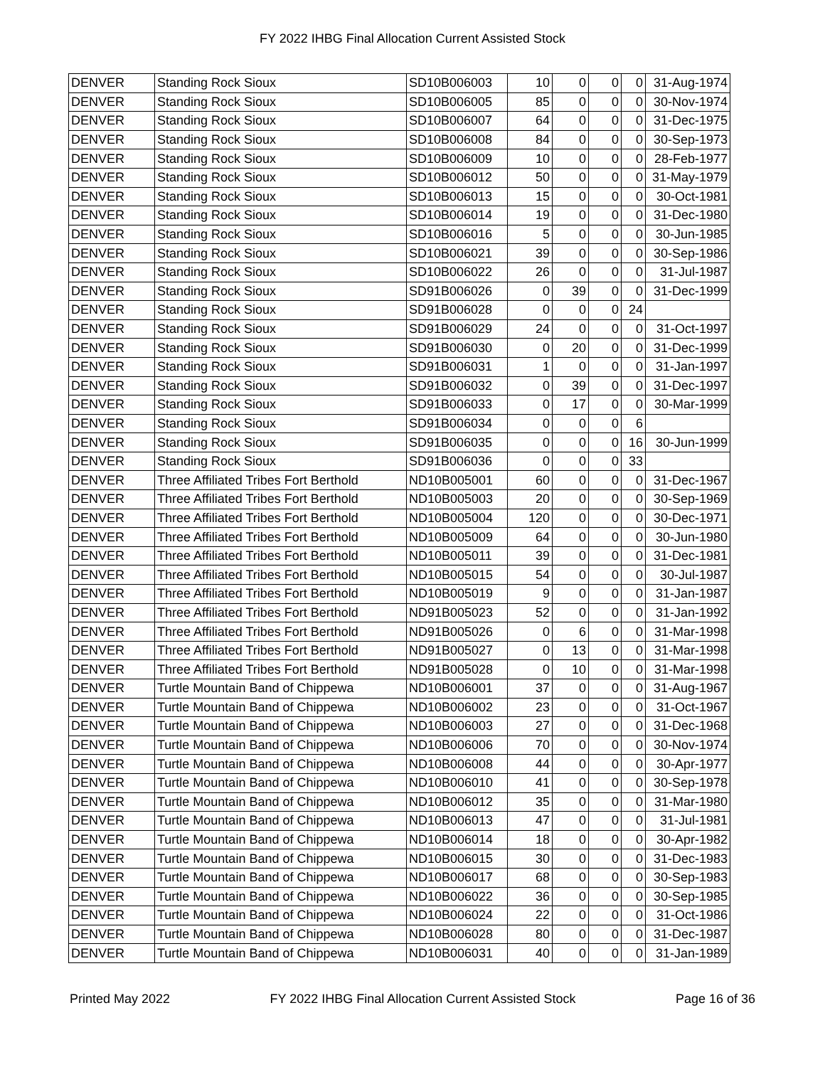FY 2022 IHBG Final Allocation Current Assisted Stock
| DENVER | Standing Rock Sioux | SD10B006003 | 10 | 0 | 0 | 0 | 31-Aug-1974 |
| DENVER | Standing Rock Sioux | SD10B006005 | 85 | 0 | 0 | 0 | 30-Nov-1974 |
| DENVER | Standing Rock Sioux | SD10B006007 | 64 | 0 | 0 | 0 | 31-Dec-1975 |
| DENVER | Standing Rock Sioux | SD10B006008 | 84 | 0 | 0 | 0 | 30-Sep-1973 |
| DENVER | Standing Rock Sioux | SD10B006009 | 10 | 0 | 0 | 0 | 28-Feb-1977 |
| DENVER | Standing Rock Sioux | SD10B006012 | 50 | 0 | 0 | 0 | 31-May-1979 |
| DENVER | Standing Rock Sioux | SD10B006013 | 15 | 0 | 0 | 0 | 30-Oct-1981 |
| DENVER | Standing Rock Sioux | SD10B006014 | 19 | 0 | 0 | 0 | 31-Dec-1980 |
| DENVER | Standing Rock Sioux | SD10B006016 | 5 | 0 | 0 | 0 | 30-Jun-1985 |
| DENVER | Standing Rock Sioux | SD10B006021 | 39 | 0 | 0 | 0 | 30-Sep-1986 |
| DENVER | Standing Rock Sioux | SD10B006022 | 26 | 0 | 0 | 0 | 31-Jul-1987 |
| DENVER | Standing Rock Sioux | SD91B006026 | 0 | 39 | 0 | 0 | 31-Dec-1999 |
| DENVER | Standing Rock Sioux | SD91B006028 | 0 | 0 | 0 | 24 | |
| DENVER | Standing Rock Sioux | SD91B006029 | 24 | 0 | 0 | 0 | 31-Oct-1997 |
| DENVER | Standing Rock Sioux | SD91B006030 | 0 | 20 | 0 | 0 | 31-Dec-1999 |
| DENVER | Standing Rock Sioux | SD91B006031 | 1 | 0 | 0 | 0 | 31-Jan-1997 |
| DENVER | Standing Rock Sioux | SD91B006032 | 0 | 39 | 0 | 0 | 31-Dec-1997 |
| DENVER | Standing Rock Sioux | SD91B006033 | 0 | 17 | 0 | 0 | 30-Mar-1999 |
| DENVER | Standing Rock Sioux | SD91B006034 | 0 | 0 | 0 | 6 | |
| DENVER | Standing Rock Sioux | SD91B006035 | 0 | 0 | 0 | 16 | 30-Jun-1999 |
| DENVER | Standing Rock Sioux | SD91B006036 | 0 | 0 | 0 | 33 | |
| DENVER | Three Affiliated Tribes Fort Berthold | ND10B005001 | 60 | 0 | 0 | 0 | 31-Dec-1967 |
| DENVER | Three Affiliated Tribes Fort Berthold | ND10B005003 | 20 | 0 | 0 | 0 | 30-Sep-1969 |
| DENVER | Three Affiliated Tribes Fort Berthold | ND10B005004 | 120 | 0 | 0 | 0 | 30-Dec-1971 |
| DENVER | Three Affiliated Tribes Fort Berthold | ND10B005009 | 64 | 0 | 0 | 0 | 30-Jun-1980 |
| DENVER | Three Affiliated Tribes Fort Berthold | ND10B005011 | 39 | 0 | 0 | 0 | 31-Dec-1981 |
| DENVER | Three Affiliated Tribes Fort Berthold | ND10B005015 | 54 | 0 | 0 | 0 | 30-Jul-1987 |
| DENVER | Three Affiliated Tribes Fort Berthold | ND10B005019 | 9 | 0 | 0 | 0 | 31-Jan-1987 |
| DENVER | Three Affiliated Tribes Fort Berthold | ND91B005023 | 52 | 0 | 0 | 0 | 31-Jan-1992 |
| DENVER | Three Affiliated Tribes Fort Berthold | ND91B005026 | 0 | 6 | 0 | 0 | 31-Mar-1998 |
| DENVER | Three Affiliated Tribes Fort Berthold | ND91B005027 | 0 | 13 | 0 | 0 | 31-Mar-1998 |
| DENVER | Three Affiliated Tribes Fort Berthold | ND91B005028 | 0 | 10 | 0 | 0 | 31-Mar-1998 |
| DENVER | Turtle Mountain Band of Chippewa | ND10B006001 | 37 | 0 | 0 | 0 | 31-Aug-1967 |
| DENVER | Turtle Mountain Band of Chippewa | ND10B006002 | 23 | 0 | 0 | 0 | 31-Oct-1967 |
| DENVER | Turtle Mountain Band of Chippewa | ND10B006003 | 27 | 0 | 0 | 0 | 31-Dec-1968 |
| DENVER | Turtle Mountain Band of Chippewa | ND10B006006 | 70 | 0 | 0 | 0 | 30-Nov-1974 |
| DENVER | Turtle Mountain Band of Chippewa | ND10B006008 | 44 | 0 | 0 | 0 | 30-Apr-1977 |
| DENVER | Turtle Mountain Band of Chippewa | ND10B006010 | 41 | 0 | 0 | 0 | 30-Sep-1978 |
| DENVER | Turtle Mountain Band of Chippewa | ND10B006012 | 35 | 0 | 0 | 0 | 31-Mar-1980 |
| DENVER | Turtle Mountain Band of Chippewa | ND10B006013 | 47 | 0 | 0 | 0 | 31-Jul-1981 |
| DENVER | Turtle Mountain Band of Chippewa | ND10B006014 | 18 | 0 | 0 | 0 | 30-Apr-1982 |
| DENVER | Turtle Mountain Band of Chippewa | ND10B006015 | 30 | 0 | 0 | 0 | 31-Dec-1983 |
| DENVER | Turtle Mountain Band of Chippewa | ND10B006017 | 68 | 0 | 0 | 0 | 30-Sep-1983 |
| DENVER | Turtle Mountain Band of Chippewa | ND10B006022 | 36 | 0 | 0 | 0 | 30-Sep-1985 |
| DENVER | Turtle Mountain Band of Chippewa | ND10B006024 | 22 | 0 | 0 | 0 | 31-Oct-1986 |
| DENVER | Turtle Mountain Band of Chippewa | ND10B006028 | 80 | 0 | 0 | 0 | 31-Dec-1987 |
| DENVER | Turtle Mountain Band of Chippewa | ND10B006031 | 40 | 0 | 0 | 0 | 31-Jan-1989 |
Printed May 2022 FY 2022 IHBG Final Allocation Current Assisted Stock Page 16 of 36